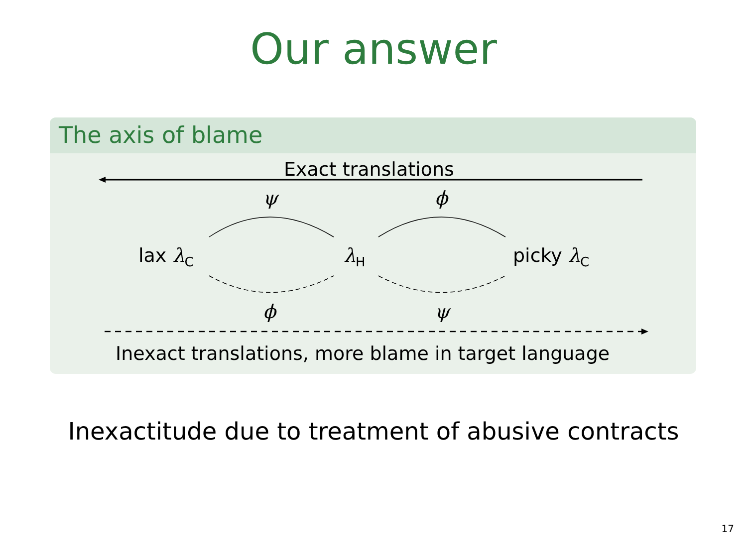Our answer
The axis of blame
Exact translations
ψ ϕ
lax λ<sub>C</sub> λ<sub>H</sub> picky λ<sub>C</sub>
ϕ ψ
Inexact translations, more blame in target language
Inexactitude due to treatment of abusive contracts
17